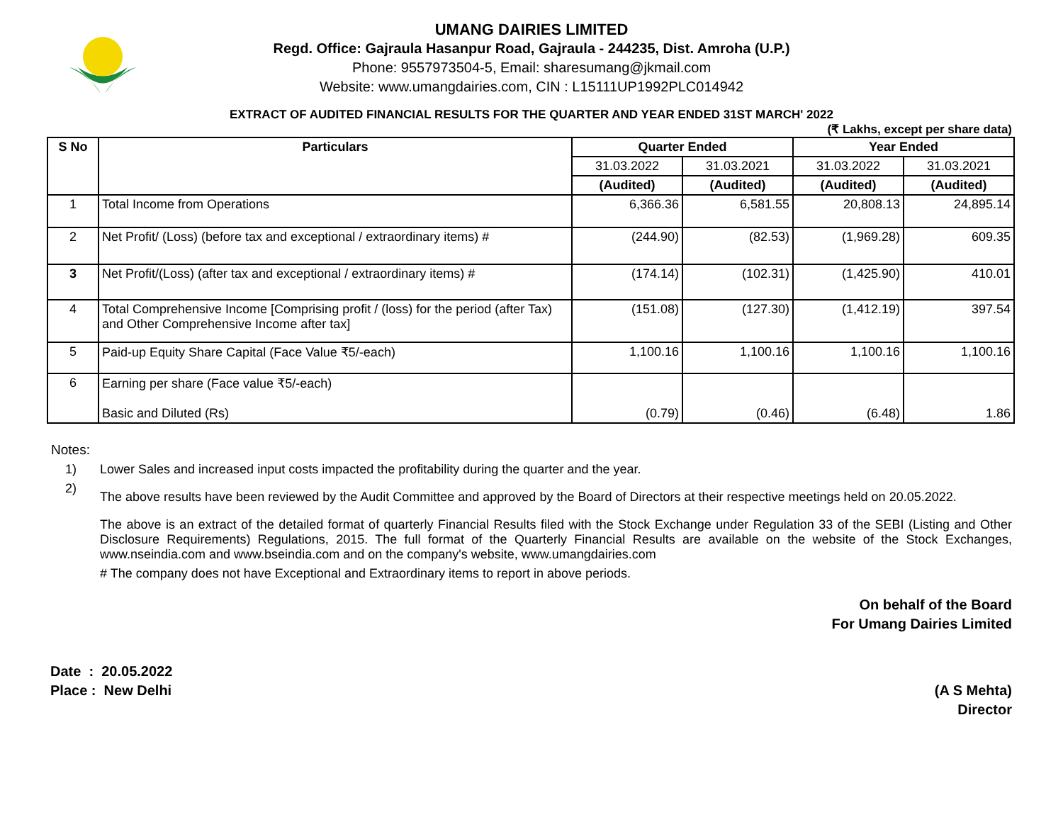UMANG DAIRIES LIMITED
Regd. Office: Gajraula Hasanpur Road, Gajraula - 244235, Dist. Amroha (U.P.)
Phone: 9557973504-5, Email: sharesumang@jkmail.com
Website: www.umangdairies.com, CIN : L15111UP1992PLC014942
EXTRACT OF AUDITED FINANCIAL RESULTS FOR THE QUARTER AND YEAR ENDED 31ST MARCH' 2022
(₹ Lakhs, except per share data)
| S No | Particulars | Quarter Ended | | Year Ended | |
| --- | --- | --- | --- | --- | --- |
| | | 31.03.2022 | 31.03.2021 | 31.03.2022 | 31.03.2021 |
| | | (Audited) | (Audited) | (Audited) | (Audited) |
| 1 | Total Income from Operations | 6,366.36 | 6,581.55 | 20,808.13 | 24,895.14 |
| 2 | Net Profit/ (Loss) (before tax and exceptional / extraordinary items) # | (244.90) | (82.53) | (1,969.28) | 609.35 |
| 3 | Net Profit/(Loss) (after tax and exceptional / extraordinary items) # | (174.14) | (102.31) | (1,425.90) | 410.01 |
| 4 | Total Comprehensive Income [Comprising profit / (loss) for the period (after Tax) and Other Comprehensive Income after tax] | (151.08) | (127.30) | (1,412.19) | 397.54 |
| 5 | Paid-up Equity Share Capital (Face Value ₹5/-each) | 1,100.16 | 1,100.16 | 1,100.16 | 1,100.16 |
| 6 | Earning per share (Face value ₹5/-each) Basic and Diluted (Rs) | (0.79) | (0.46) | (6.48) | 1.86 |
Notes:
1) Lower Sales and increased input costs impacted the profitability during the quarter and the year.
2)
The above results have been reviewed by the Audit Committee and approved by the Board of Directors at their respective meetings held on 20.05.2022.
The above is an extract of the detailed format of quarterly Financial Results filed with the Stock Exchange under Regulation 33 of the SEBI (Listing and Other Disclosure Requirements) Regulations, 2015. The full format of the Quarterly Financial Results are available on the website of the Stock Exchanges, www.nseindia.com and www.bseindia.com and on the company's website, www.umangdairies.com
# The company does not have Exceptional and Extraordinary items to report in above periods.
On behalf of the Board
For Umang Dairies Limited
Date : 20.05.2022
Place : New Delhi
(A S Mehta)
Director